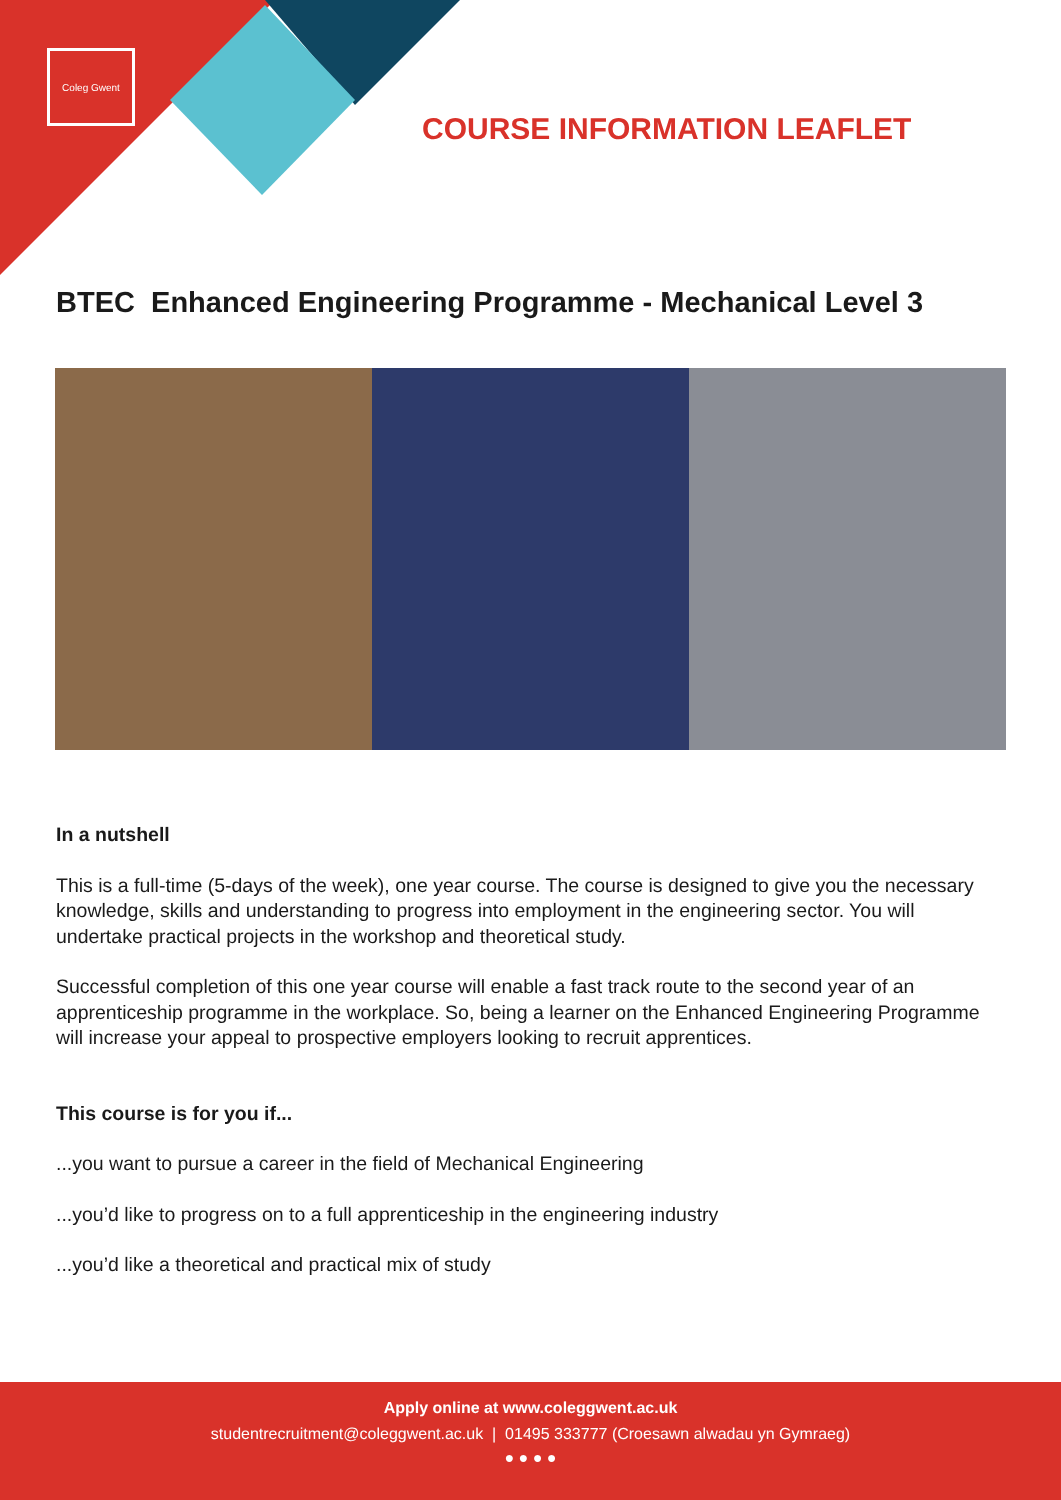Coleg Gwent
COURSE INFORMATION LEAFLET
BTEC Enhanced Engineering Programme - Mechanical Level 3
In a nutshell
This is a full-time (5-days of the week), one year course. The course is designed to give you the necessary knowledge, skills and understanding to progress into employment in the engineering sector. You will undertake practical projects in the workshop and theoretical study.
Successful completion of this one year course will enable a fast track route to the second year of an apprenticeship programme in the workplace. So, being a learner on the Enhanced Engineering Programme will increase your appeal to prospective employers looking to recruit apprentices.
This course is for you if...
...you want to pursue a career in the field of Mechanical Engineering
...you’d like to progress on to a full apprenticeship in the engineering industry
...you’d like a theoretical and practical mix of study
Apply online at www.coleggwent.ac.uk
studentrecruitment@coleggwent.ac.uk | 01495 333777 (Croesawn alwadau yn Gymraeg)
● ● ● ●